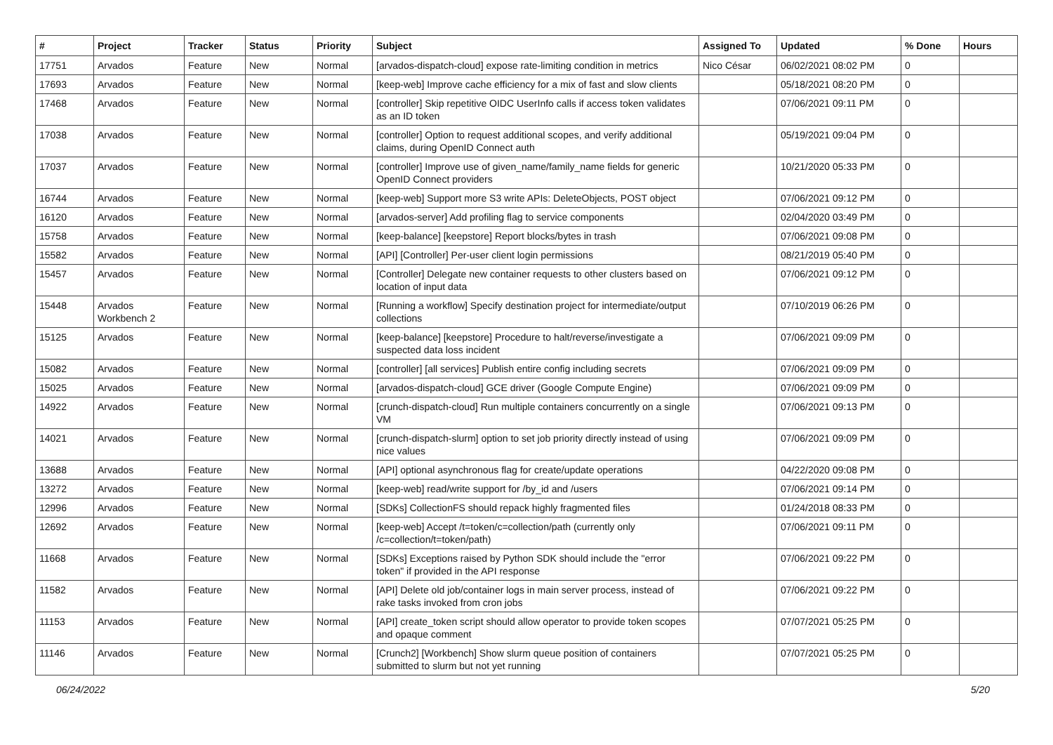| # | Project | Tracker | Status | Priority | Subject | Assigned To | Updated | % Done | Hours |
| --- | --- | --- | --- | --- | --- | --- | --- | --- | --- |
| 17751 | Arvados | Feature | New | Normal | [arvados-dispatch-cloud] expose rate-limiting condition in metrics | Nico César | 06/02/2021 08:02 PM | 0 | |
| 17693 | Arvados | Feature | New | Normal | [keep-web] Improve cache efficiency for a mix of fast and slow clients | | 05/18/2021 08:20 PM | 0 | |
| 17468 | Arvados | Feature | New | Normal | [controller] Skip repetitive OIDC UserInfo calls if access token validates as an ID token | | 07/06/2021 09:11 PM | 0 | |
| 17038 | Arvados | Feature | New | Normal | [controller] Option to request additional scopes, and verify additional claims, during OpenID Connect auth | | 05/19/2021 09:04 PM | 0 | |
| 17037 | Arvados | Feature | New | Normal | [controller] Improve use of given_name/family_name fields for generic OpenID Connect providers | | 10/21/2020 05:33 PM | 0 | |
| 16744 | Arvados | Feature | New | Normal | [keep-web] Support more S3 write APIs: DeleteObjects, POST object | | 07/06/2021 09:12 PM | 0 | |
| 16120 | Arvados | Feature | New | Normal | [arvados-server] Add profiling flag to service components | | 02/04/2020 03:49 PM | 0 | |
| 15758 | Arvados | Feature | New | Normal | [keep-balance] [keepstore] Report blocks/bytes in trash | | 07/06/2021 09:08 PM | 0 | |
| 15582 | Arvados | Feature | New | Normal | [API] [Controller] Per-user client login permissions | | 08/21/2019 05:40 PM | 0 | |
| 15457 | Arvados | Feature | New | Normal | [Controller] Delegate new container requests to other clusters based on location of input data | | 07/06/2021 09:12 PM | 0 | |
| 15448 | Arvados Workbench 2 | Feature | New | Normal | [Running a workflow] Specify destination project for intermediate/output collections | | 07/10/2019 06:26 PM | 0 | |
| 15125 | Arvados | Feature | New | Normal | [keep-balance] [keepstore] Procedure to halt/reverse/investigate a suspected data loss incident | | 07/06/2021 09:09 PM | 0 | |
| 15082 | Arvados | Feature | New | Normal | [controller] [all services] Publish entire config including secrets | | 07/06/2021 09:09 PM | 0 | |
| 15025 | Arvados | Feature | New | Normal | [arvados-dispatch-cloud] GCE driver (Google Compute Engine) | | 07/06/2021 09:09 PM | 0 | |
| 14922 | Arvados | Feature | New | Normal | [crunch-dispatch-cloud] Run multiple containers concurrently on a single VM | | 07/06/2021 09:13 PM | 0 | |
| 14021 | Arvados | Feature | New | Normal | [crunch-dispatch-slurm] option to set job priority directly instead of using nice values | | 07/06/2021 09:09 PM | 0 | |
| 13688 | Arvados | Feature | New | Normal | [API] optional asynchronous flag for create/update operations | | 04/22/2020 09:08 PM | 0 | |
| 13272 | Arvados | Feature | New | Normal | [keep-web] read/write support for /by_id and /users | | 07/06/2021 09:14 PM | 0 | |
| 12996 | Arvados | Feature | New | Normal | [SDKs] CollectionFS should repack highly fragmented files | | 01/24/2018 08:33 PM | 0 | |
| 12692 | Arvados | Feature | New | Normal | [keep-web] Accept /t=token/c=collection/path (currently only /c=collection/t=token/path) | | 07/06/2021 09:11 PM | 0 | |
| 11668 | Arvados | Feature | New | Normal | [SDKs] Exceptions raised by Python SDK should include the "error token" if provided in the API response | | 07/06/2021 09:22 PM | 0 | |
| 11582 | Arvados | Feature | New | Normal | [API] Delete old job/container logs in main server process, instead of rake tasks invoked from cron jobs | | 07/06/2021 09:22 PM | 0 | |
| 11153 | Arvados | Feature | New | Normal | [API] create_token script should allow operator to provide token scopes and opaque comment | | 07/07/2021 05:25 PM | 0 | |
| 11146 | Arvados | Feature | New | Normal | [Crunch2] [Workbench] Show slurm queue position of containers submitted to slurm but not yet running | | 07/07/2021 05:25 PM | 0 | |
06/24/2022 5/20